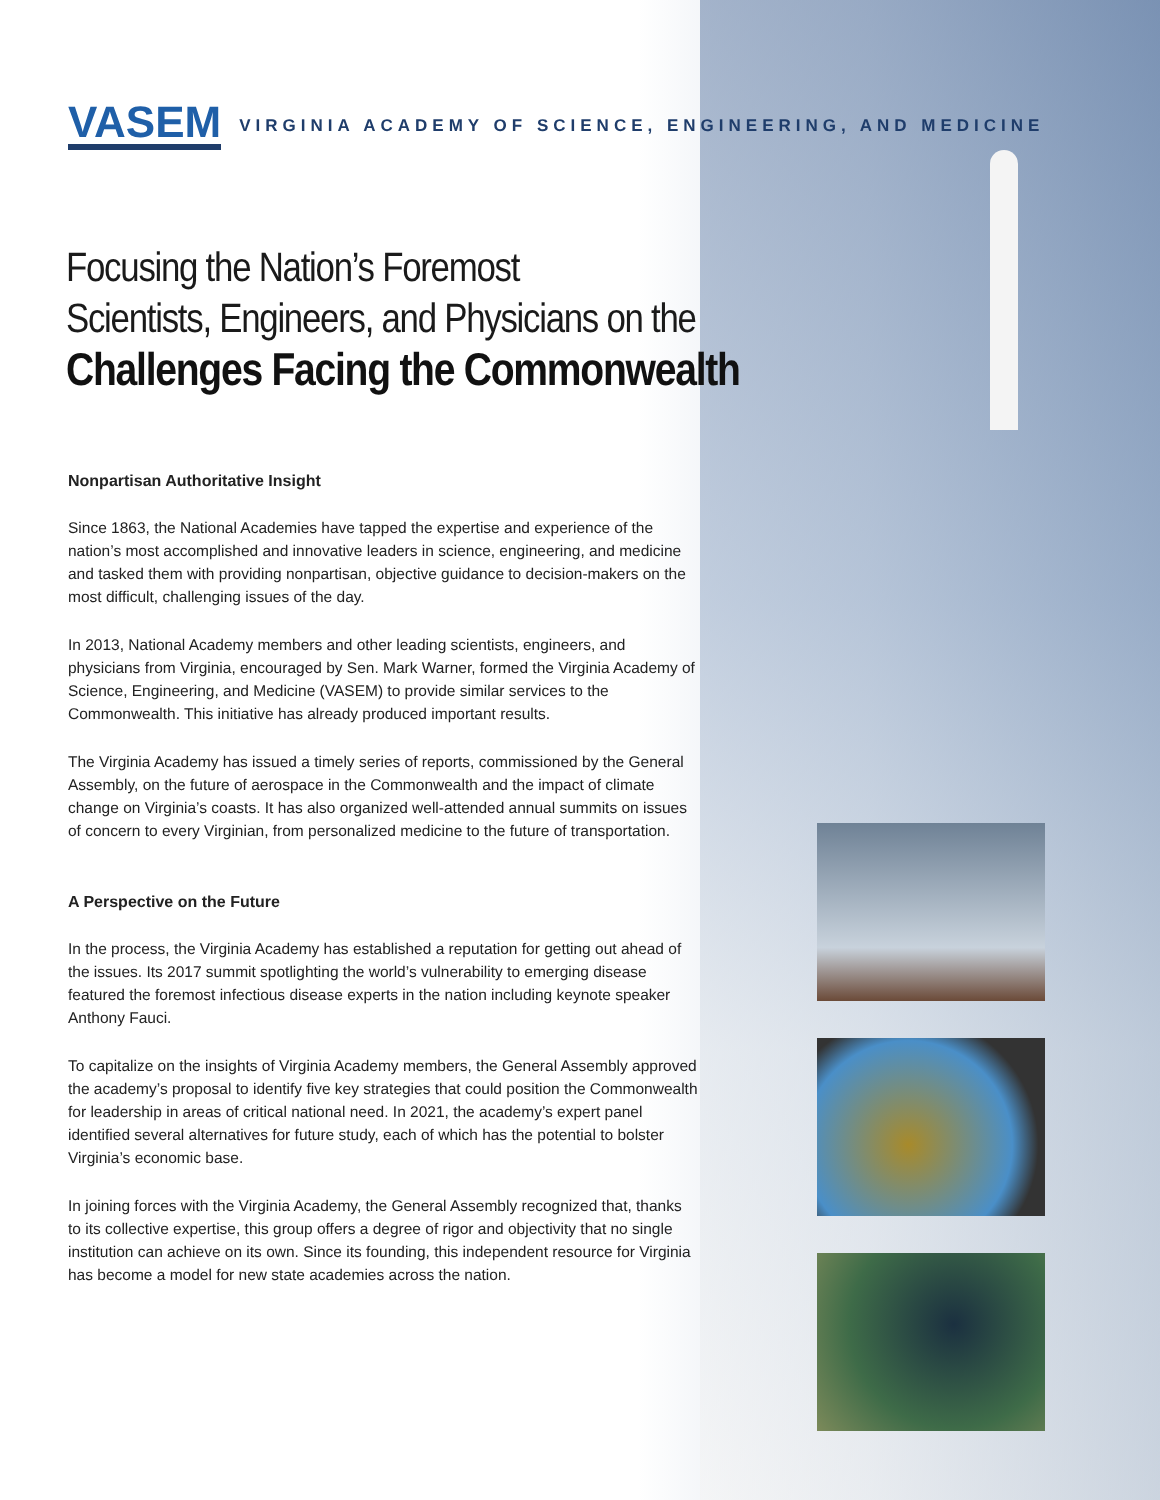VASEM VIRGINIA ACADEMY OF SCIENCE, ENGINEERING, AND MEDICINE
Focusing the Nation’s Foremost
Scientists, Engineers, and Physicians on the
Challenges Facing the Commonwealth
Nonpartisan Authoritative Insight
Since 1863, the National Academies have tapped the expertise and experience of the nation’s most accomplished and innovative leaders in science, engineering, and medicine and tasked them with providing nonpartisan, objective guidance to decision-makers on the most difficult, challenging issues of the day.
In 2013, National Academy members and other leading scientists, engineers, and physicians from Virginia, encouraged by Sen. Mark Warner, formed the Virginia Academy of Science, Engineering, and Medicine (VASEM) to provide similar services to the Commonwealth. This initiative has already produced important results.
The Virginia Academy has issued a timely series of reports, commissioned by the General Assembly, on the future of aerospace in the Commonwealth and the impact of climate change on Virginia’s coasts. It has also organized well-attended annual summits on issues of concern to every Virginian, from personalized medicine to the future of transportation.
A Perspective on the Future
In the process, the Virginia Academy has established a reputation for getting out ahead of the issues. Its 2017 summit spotlighting the world’s vulnerability to emerging disease featured the foremost infectious disease experts in the nation including keynote speaker Anthony Fauci.
To capitalize on the insights of Virginia Academy members, the General Assembly approved the academy’s proposal to identify five key strategies that could position the Commonwealth for leadership in areas of critical national need. In 2021, the academy’s expert panel identified several alternatives for future study, each of which has the potential to bolster Virginia’s economic base.
In joining forces with the Virginia Academy, the General Assembly recognized that, thanks to its collective expertise, this group offers a degree of rigor and objectivity that no single institution can achieve on its own. Since its founding, this independent resource for Virginia has become a model for new state academies across the nation.